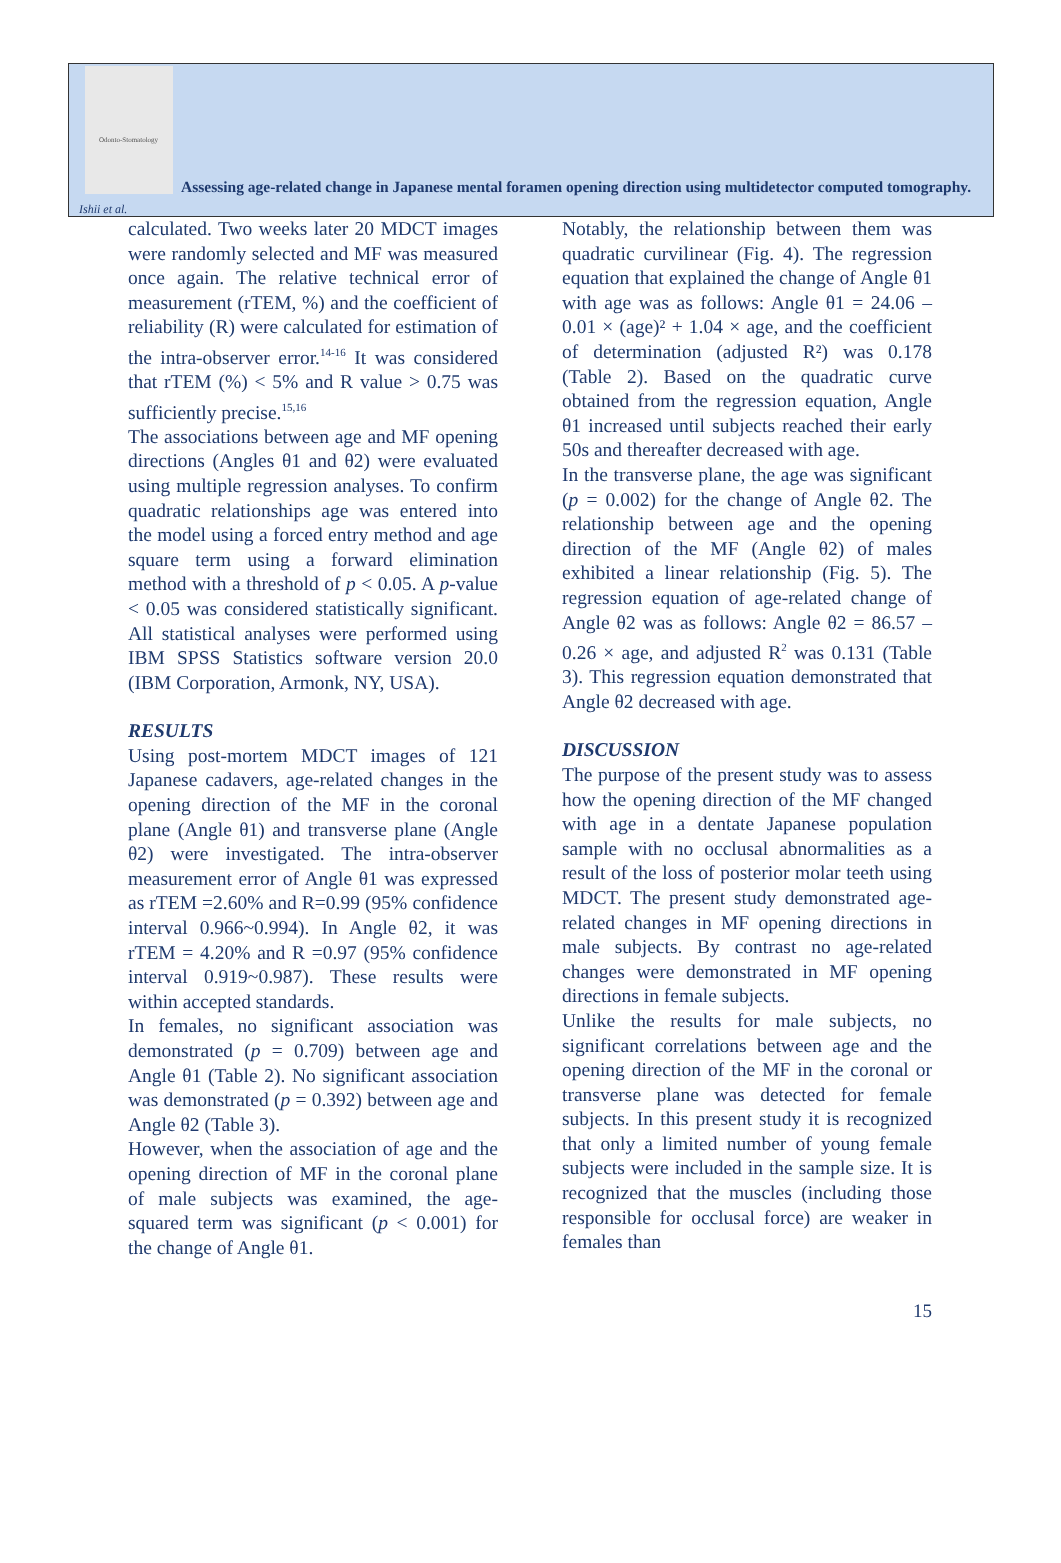Odonto-Stomatology
Assessing age-related change in Japanese mental foramen opening direction using multidetector computed tomography. Ishii et al.
calculated. Two weeks later 20 MDCT images were randomly selected and MF was measured once again. The relative technical error of measurement (rTEM, %) and the coefficient of reliability (R) were calculated for estimation of the intra-observer error.<sup>14-16</sup> It was considered that rTEM (%) < 5% and R value > 0.75 was sufficiently precise.<sup>15,16</sup>
The associations between age and MF opening directions (Angles θ1 and θ2) were evaluated using multiple regression analyses. To confirm quadratic relationships age was entered into the model using a forced entry method and age square term using a forward elimination method with a threshold of p < 0.05. A p-value < 0.05 was considered statistically significant. All statistical analyses were performed using IBM SPSS Statistics software version 20.0 (IBM Corporation, Armonk, NY, USA).
RESULTS
Using post-mortem MDCT images of 121 Japanese cadavers, age-related changes in the opening direction of the MF in the coronal plane (Angle θ1) and transverse plane (Angle θ2) were investigated. The intra-observer measurement error of Angle θ1 was expressed as rTEM =2.60% and R=0.99 (95% confidence interval 0.966~0.994). In Angle θ2, it was rTEM = 4.20% and R =0.97 (95% confidence interval 0.919~0.987). These results were within accepted standards.
In females, no significant association was demonstrated (p = 0.709) between age and Angle θ1 (Table 2). No significant association was demonstrated (p = 0.392) between age and Angle θ2 (Table 3).
However, when the association of age and the opening direction of MF in the coronal plane of male subjects was examined, the age-squared term was significant (p < 0.001) for the change of Angle θ1.
Notably, the relationship between them was quadratic curvilinear (Fig. 4). The regression equation that explained the change of Angle θ1 with age was as follows: Angle θ1 = 24.06 – 0.01 × (age)² + 1.04 × age, and the coefficient of determination (adjusted R²) was 0.178 (Table 2). Based on the quadratic curve obtained from the regression equation, Angle θ1 increased until subjects reached their early 50s and thereafter decreased with age.
In the transverse plane, the age was significant (p = 0.002) for the change of Angle θ2. The relationship between age and the opening direction of the MF (Angle θ2) of males exhibited a linear relationship (Fig. 5). The regression equation of age-related change of Angle θ2 was as follows: Angle θ2 = 86.57 – 0.26 × age, and adjusted R<sup>2</sup> was 0.131 (Table 3). This regression equation demonstrated that Angle θ2 decreased with age.
DISCUSSION
The purpose of the present study was to assess how the opening direction of the MF changed with age in a dentate Japanese population sample with no occlusal abnormalities as a result of the loss of posterior molar teeth using MDCT. The present study demonstrated age-related changes in MF opening directions in male subjects. By contrast no age-related changes were demonstrated in MF opening directions in female subjects.
Unlike the results for male subjects, no significant correlations between age and the opening direction of the MF in the coronal or transverse plane was detected for female subjects. In this present study it is recognized that only a limited number of young female subjects were included in the sample size. It is recognized that the muscles (including those responsible for occlusal force) are weaker in females than
15